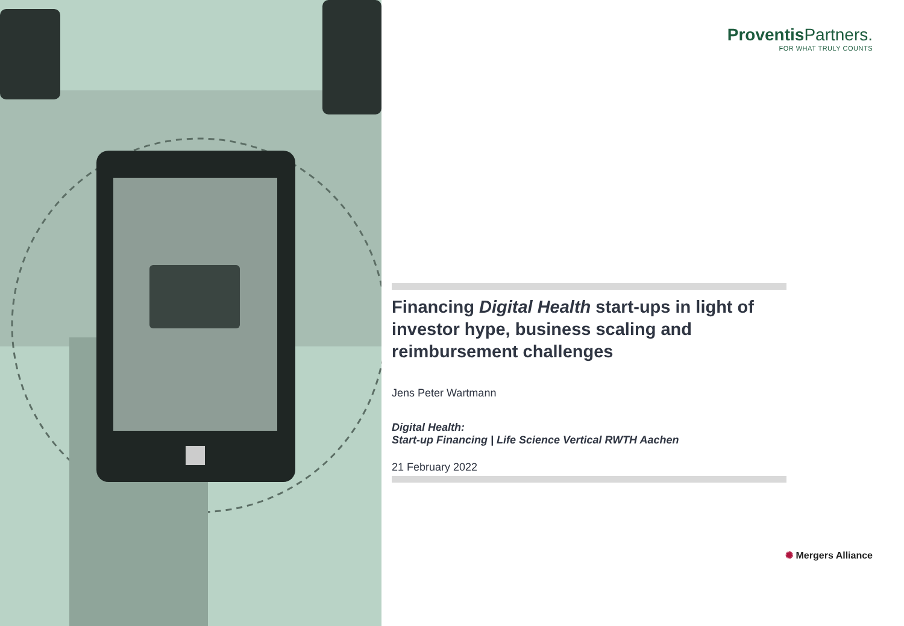Proventis Partners.
FOR WHAT TRULY COUNTS
Financing Digital Health start-ups in light of investor hype, business scaling and reimbursement challenges
Jens Peter Wartmann
Digital Health:
Start-up Financing | Life Science Vertical RWTH Aachen
21 February 2022
✺ Mergers Alliance